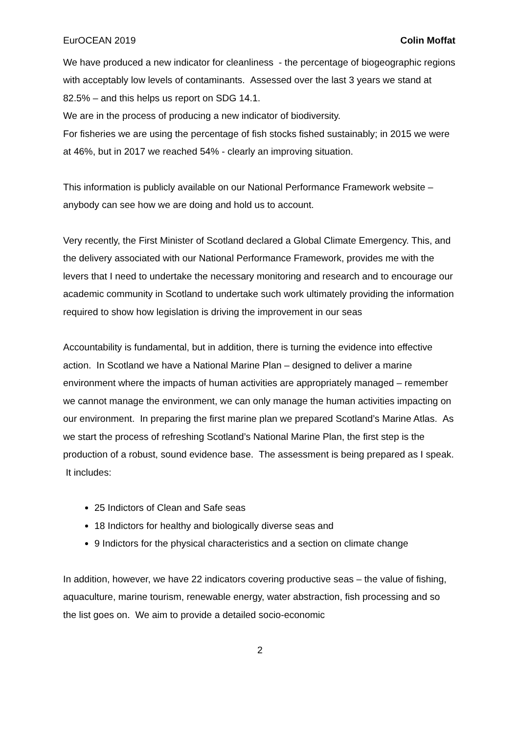EurOCEAN 2019 Colin Moffat
We have produced a new indicator for cleanliness - the percentage of biogeographic regions with acceptably low levels of contaminants. Assessed over the last 3 years we stand at 82.5% – and this helps us report on SDG 14.1.
We are in the process of producing a new indicator of biodiversity.
For fisheries we are using the percentage of fish stocks fished sustainably; in 2015 we were at 46%, but in 2017 we reached 54% - clearly an improving situation.
This information is publicly available on our National Performance Framework website – anybody can see how we are doing and hold us to account.
Very recently, the First Minister of Scotland declared a Global Climate Emergency. This, and the delivery associated with our National Performance Framework, provides me with the levers that I need to undertake the necessary monitoring and research and to encourage our academic community in Scotland to undertake such work ultimately providing the information required to show how legislation is driving the improvement in our seas
Accountability is fundamental, but in addition, there is turning the evidence into effective action. In Scotland we have a National Marine Plan – designed to deliver a marine environment where the impacts of human activities are appropriately managed – remember we cannot manage the environment, we can only manage the human activities impacting on our environment. In preparing the first marine plan we prepared Scotland’s Marine Atlas. As we start the process of refreshing Scotland’s National Marine Plan, the first step is the production of a robust, sound evidence base. The assessment is being prepared as I speak. It includes:
25 Indictors of Clean and Safe seas
18 Indictors for healthy and biologically diverse seas and
9 Indictors for the physical characteristics and a section on climate change
In addition, however, we have 22 indicators covering productive seas – the value of fishing, aquaculture, marine tourism, renewable energy, water abstraction, fish processing and so the list goes on. We aim to provide a detailed socio-economic
2